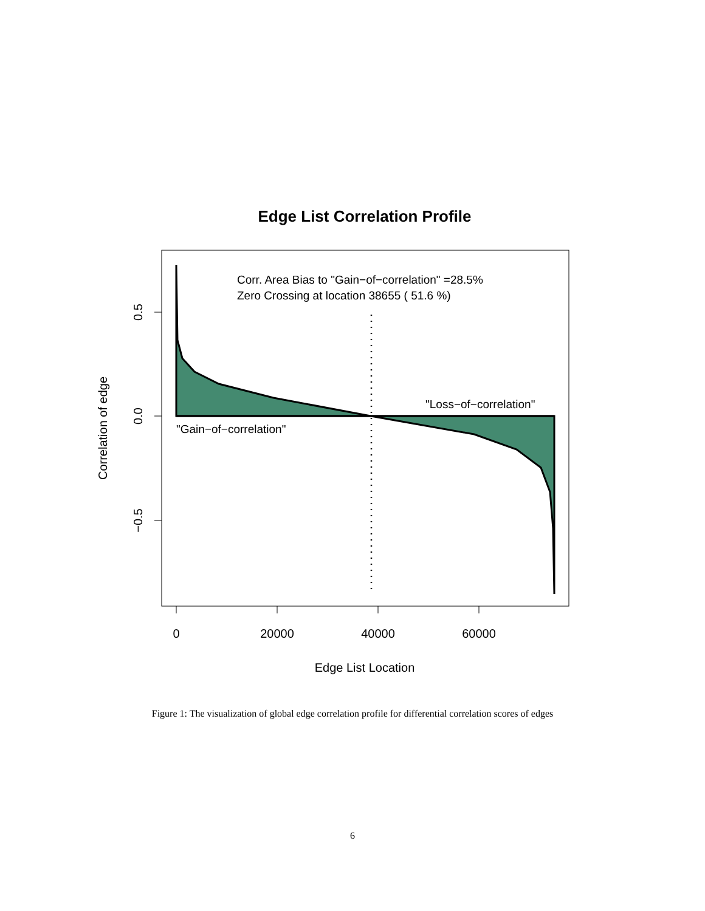Edge List Correlation Profile
Corr. Area Bias to "Gain−of−correlation" =28.5%
Zero Crossing at location 38655 ( 51.6 %)
"Loss−of−correlation"
"Gain−of−correlation"
0
20000
40000
60000
0.5
0.0
−0.5
Correlation of edge
Edge List Location
Figure 1: The visualization of global edge correlation profile for differential correlation scores of edges
6